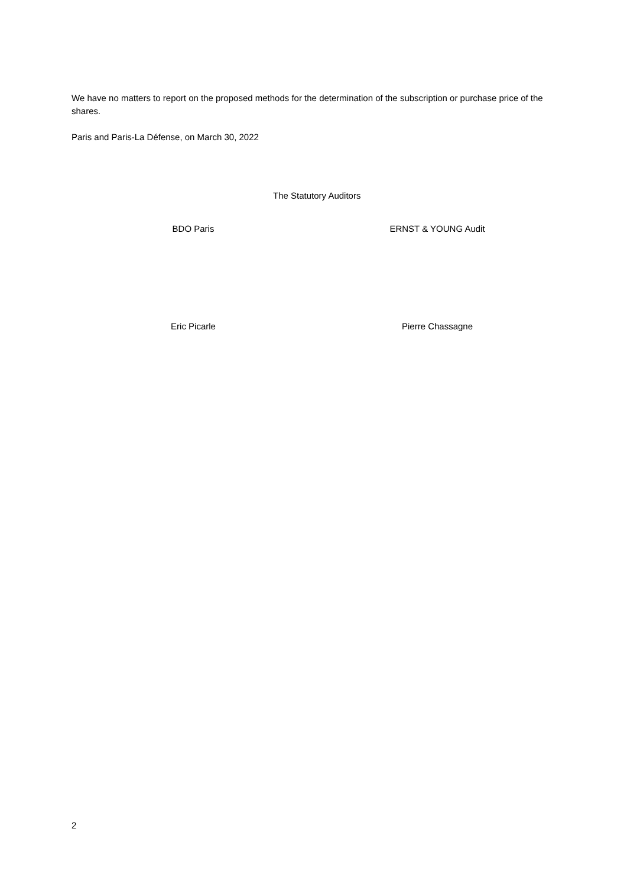We have no matters to report on the proposed methods for the determination of the subscription or purchase price of the shares.
Paris and Paris-La Défense, on March 30, 2022
The Statutory Auditors
BDO Paris ERNST & YOUNG Audit
Eric Picarle Pierre Chassagne
2